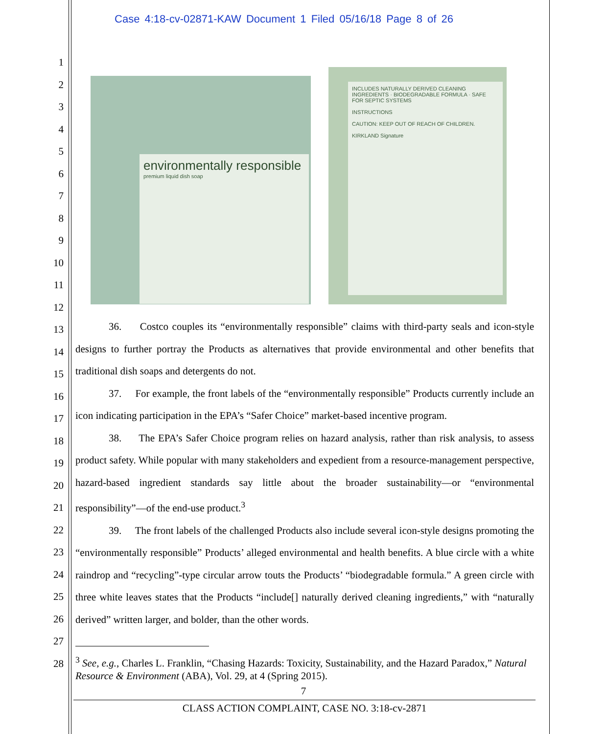Case 4:18-cv-02871-KAW Document 1 Filed 05/16/18 Page 8 of 26
1
2
3
4
5
6
7
8
9
10
11
12
13
14
15
16
17
18
19
20
21
22
23
24
25
26
27
28
environmentally responsible premium liquid dish soap
INCLUDES NATURALLY DERIVED CLEANING INGREDIENTS · BIODEGRADABLE FORMULA · SAFE FOR SEPTIC SYSTEMS
INSTRUCTIONS
CAUTION: KEEP OUT OF REACH OF CHILDREN.
KIRKLAND Signature
36. Costco couples its “environmentally responsible” claims with third-party seals and icon-style designs to further portray the Products as alternatives that provide environmental and other benefits that traditional dish soaps and detergents do not.
37. For example, the front labels of the “environmentally responsible” Products currently include an icon indicating participation in the EPA’s “Safer Choice” market-based incentive program.
38. The EPA’s Safer Choice program relies on hazard analysis, rather than risk analysis, to assess product safety. While popular with many stakeholders and expedient from a resource-management perspective, hazard-based ingredient standards say little about the broader sustainability—or “environmental responsibility”—of the end-use product.<sup>3</sup>
39. The front labels of the challenged Products also include several icon-style designs promoting the “environmentally responsible” Products’ alleged environmental and health benefits. A blue circle with a white raindrop and “recycling”-type circular arrow touts the Products’ “biodegradable formula.” A green circle with three white leaves states that the Products “include[] naturally derived cleaning ingredients,” with “naturally derived” written larger, and bolder, than the other words.
<sup>3</sup> See, e.g., Charles L. Franklin, “Chasing Hazards: Toxicity, Sustainability, and the Hazard Paradox,” Natural Resource & Environment (ABA), Vol. 29, at 4 (Spring 2015).
7
CLASS ACTION COMPLAINT, CASE NO. 3:18-cv-2871